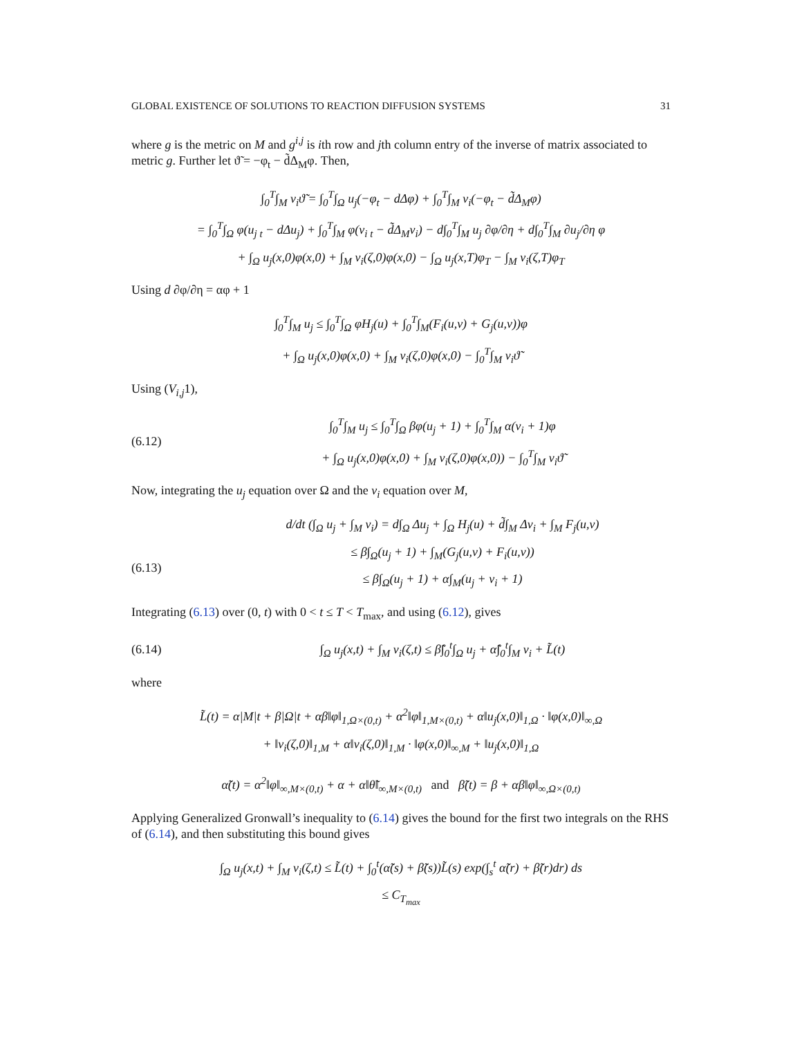GLOBAL EXISTENCE OF SOLUTIONS TO REACTION DIFFUSION SYSTEMS 31
where g is the metric on M and g<sup>i,j</sup> is ith row and jth column entry of the inverse of matrix associated to metric g. Further let ϑ̃ = −φ<sub>t</sub> − d̃Δ<sub>M</sub>φ. Then,
∫<sub>0</sub><sup>T</sup>∫<sub>M</sub> v<sub>i</sub>ϑ̃ = ∫<sub>0</sub><sup>T</sup>∫<sub>Ω</sub> u<sub>j</sub>(−φ<sub>t</sub> − dΔφ) + ∫<sub>0</sub><sup>T</sup>∫<sub>M</sub> v<sub>i</sub>(−φ<sub>t</sub> − d̃Δ<sub>M</sub>φ)
= ∫<sub>0</sub><sup>T</sup>∫<sub>Ω</sub> φ(u<sub>j t</sub> − dΔu<sub>j</sub>) + ∫<sub>0</sub><sup>T</sup>∫<sub>M</sub> φ(v<sub>i t</sub> − d̃Δ<sub>M</sub>v<sub>i</sub>) − d∫<sub>0</sub><sup>T</sup>∫<sub>M</sub> u<sub>j</sub> ∂φ/∂η + d∫<sub>0</sub><sup>T</sup>∫<sub>M</sub> ∂u<sub>j</sub>/∂η φ
+ ∫<sub>Ω</sub> u<sub>j</sub>(x,0)φ(x,0) + ∫<sub>M</sub> v<sub>i</sub>(ζ,0)φ(x,0) − ∫<sub>Ω</sub> u<sub>j</sub>(x,T)φ<sub>T</sub> − ∫<sub>M</sub> v<sub>i</sub>(ζ,T)φ<sub>T</sub>
Using d ∂φ/∂η = αφ + 1
∫<sub>0</sub><sup>T</sup>∫<sub>M</sub> u<sub>j</sub> ≤ ∫<sub>0</sub><sup>T</sup>∫<sub>Ω</sub> φH<sub>j</sub>(u) + ∫<sub>0</sub><sup>T</sup>∫<sub>M</sub>(F<sub>i</sub>(u,v) + G<sub>j</sub>(u,v))φ
+ ∫<sub>Ω</sub> u<sub>j</sub>(x,0)φ(x,0) + ∫<sub>M</sub> v<sub>i</sub>(ζ,0)φ(x,0) − ∫<sub>0</sub><sup>T</sup>∫<sub>M</sub> v<sub>i</sub>ϑ̃
Using (V<sub>i,j</sub>1),
(6.12)
∫<sub>0</sub><sup>T</sup>∫<sub>M</sub> u<sub>j</sub> ≤ ∫<sub>0</sub><sup>T</sup>∫<sub>Ω</sub> βφ(u<sub>j</sub> + 1) + ∫<sub>0</sub><sup>T</sup>∫<sub>M</sub> α(v<sub>i</sub> + 1)φ
+ ∫<sub>Ω</sub> u<sub>j</sub>(x,0)φ(x,0) + ∫<sub>M</sub> v<sub>i</sub>(ζ,0)φ(x,0)) − ∫<sub>0</sub><sup>T</sup>∫<sub>M</sub> v<sub>i</sub>ϑ̃
Now, integrating the u<sub>j</sub> equation over Ω and the v<sub>i</sub> equation over M,
(6.13)
d/dt (∫<sub>Ω</sub> u<sub>j</sub> + ∫<sub>M</sub> v<sub>i</sub>) = d∫<sub>Ω</sub> Δu<sub>j</sub> + ∫<sub>Ω</sub> H<sub>j</sub>(u) + d̃∫<sub>M</sub> Δv<sub>i</sub> + ∫<sub>M</sub> F<sub>j</sub>(u,v)
≤ β∫<sub>Ω</sub>(u<sub>j</sub> + 1) + ∫<sub>M</sub>(G<sub>j</sub>(u,v) + F<sub>i</sub>(u,v))
≤ β∫<sub>Ω</sub>(u<sub>j</sub> + 1) + α∫<sub>M</sub>(u<sub>j</sub> + v<sub>i</sub> + 1)
Integrating (6.13) over (0, t) with 0 < t ≤ T < T<sub>max</sub>, and using (6.12), gives
(6.14)
∫<sub>Ω</sub> u<sub>j</sub>(x,t) + ∫<sub>M</sub> v<sub>i</sub>(ζ,t) ≤ β̃∫<sub>0</sub><sup>t</sup>∫<sub>Ω</sub> u<sub>j</sub> + α̃∫<sub>0</sub><sup>t</sup>∫<sub>M</sub> v<sub>i</sub> + L̃(t)
where
L̃(t) = α|M|t + β|Ω|t + αβ‖φ‖<sub>1,Ω×(0,t)</sub> + α<sup>2</sup>‖φ‖<sub>1,M×(0,t)</sub> + α‖u<sub>j</sub>(x,0)‖<sub>1,Ω</sub> · ‖φ(x,0)‖<sub>∞,Ω</sub>
+ ‖v<sub>i</sub>(ζ,0)‖<sub>1,M</sub> + α‖v<sub>i</sub>(ζ,0)‖<sub>1,M</sub> · ‖φ(x,0)‖<sub>∞,M</sub> + ‖u<sub>j</sub>(x,0)‖<sub>1,Ω</sub>
α̃(t) = α<sup>2</sup>‖φ‖<sub>∞,M×(0,t)</sub> + α + α‖θ̃‖<sub>∞,M×(0,t)</sub> and β̃(t) = β + αβ‖φ‖<sub>∞,Ω×(0,t)</sub>
Applying Generalized Gronwall’s inequality to (6.14) gives the bound for the first two integrals on the RHS of (6.14), and then substituting this bound gives
∫<sub>Ω</sub> u<sub>j</sub>(x,t) + ∫<sub>M</sub> v<sub>i</sub>(ζ,t) ≤ L̃(t) + ∫<sub>0</sub><sup>t</sup>(α̃(s) + β̃(s))L̃(s) exp(∫<sub>s</sub><sup>t</sup> α̃(r) + β̃(r)dr) ds
≤ C<sub>T<sub>max</sub></sub>